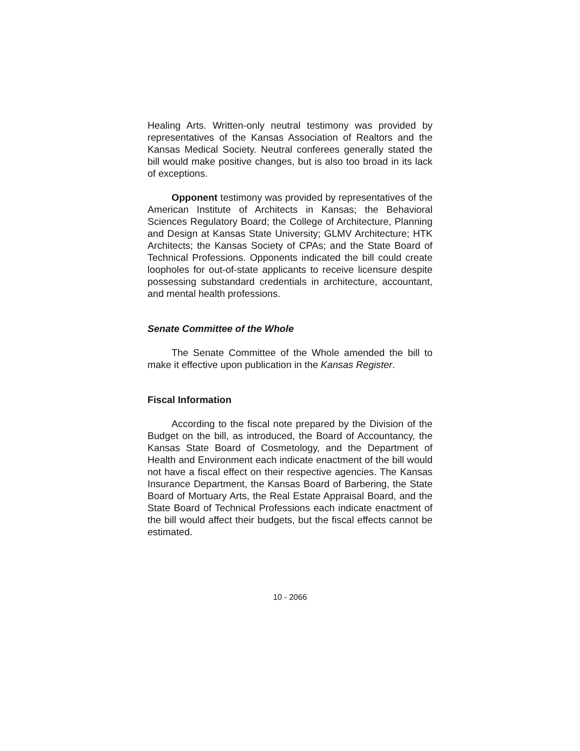Healing Arts. Written-only neutral testimony was provided by representatives of the Kansas Association of Realtors and the Kansas Medical Society. Neutral conferees generally stated the bill would make positive changes, but is also too broad in its lack of exceptions.
Opponent testimony was provided by representatives of the American Institute of Architects in Kansas; the Behavioral Sciences Regulatory Board; the College of Architecture, Planning and Design at Kansas State University; GLMV Architecture; HTK Architects; the Kansas Society of CPAs; and the State Board of Technical Professions. Opponents indicated the bill could create loopholes for out-of-state applicants to receive licensure despite possessing substandard credentials in architecture, accountant, and mental health professions.
Senate Committee of the Whole
The Senate Committee of the Whole amended the bill to make it effective upon publication in the Kansas Register.
Fiscal Information
According to the fiscal note prepared by the Division of the Budget on the bill, as introduced, the Board of Accountancy, the Kansas State Board of Cosmetology, and the Department of Health and Environment each indicate enactment of the bill would not have a fiscal effect on their respective agencies. The Kansas Insurance Department, the Kansas Board of Barbering, the State Board of Mortuary Arts, the Real Estate Appraisal Board, and the State Board of Technical Professions each indicate enactment of the bill would affect their budgets, but the fiscal effects cannot be estimated.
10 - 2066